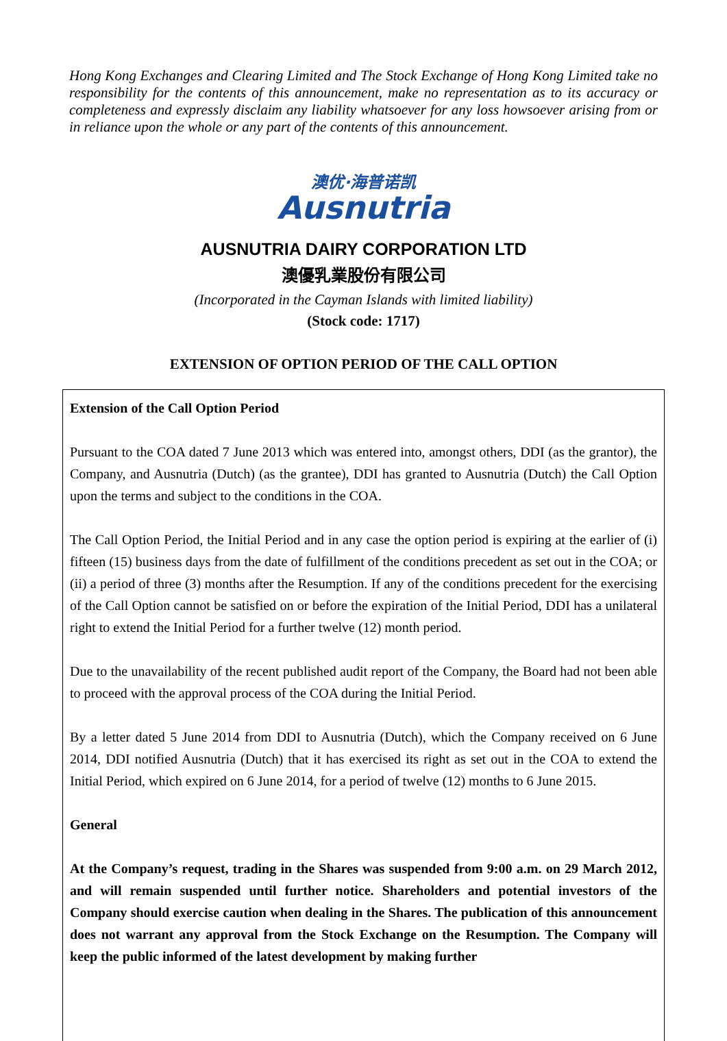Hong Kong Exchanges and Clearing Limited and The Stock Exchange of Hong Kong Limited take no responsibility for the contents of this announcement, make no representation as to its accuracy or completeness and expressly disclaim any liability whatsoever for any loss howsoever arising from or in reliance upon the whole or any part of the contents of this announcement.
澳优·海普诺凯
Ausnutria
AUSNUTRIA DAIRY CORPORATION LTD
澳優乳業股份有限公司
(Incorporated in the Cayman Islands with limited liability)
(Stock code: 1717)
EXTENSION OF OPTION PERIOD OF THE CALL OPTION
Extension of the Call Option Period
Pursuant to the COA dated 7 June 2013 which was entered into, amongst others, DDI (as the grantor), the Company, and Ausnutria (Dutch) (as the grantee), DDI has granted to Ausnutria (Dutch) the Call Option upon the terms and subject to the conditions in the COA.
The Call Option Period, the Initial Period and in any case the option period is expiring at the earlier of (i) fifteen (15) business days from the date of fulfillment of the conditions precedent as set out in the COA; or (ii) a period of three (3) months after the Resumption. If any of the conditions precedent for the exercising of the Call Option cannot be satisfied on or before the expiration of the Initial Period, DDI has a unilateral right to extend the Initial Period for a further twelve (12) month period.
Due to the unavailability of the recent published audit report of the Company, the Board had not been able to proceed with the approval process of the COA during the Initial Period.
By a letter dated 5 June 2014 from DDI to Ausnutria (Dutch), which the Company received on 6 June 2014, DDI notified Ausnutria (Dutch) that it has exercised its right as set out in the COA to extend the Initial Period, which expired on 6 June 2014, for a period of twelve (12) months to 6 June 2015.
General
At the Company’s request, trading in the Shares was suspended from 9:00 a.m. on 29 March 2012, and will remain suspended until further notice. Shareholders and potential investors of the Company should exercise caution when dealing in the Shares. The publication of this announcement does not warrant any approval from the Stock Exchange on the Resumption. The Company will keep the public informed of the latest development by making further